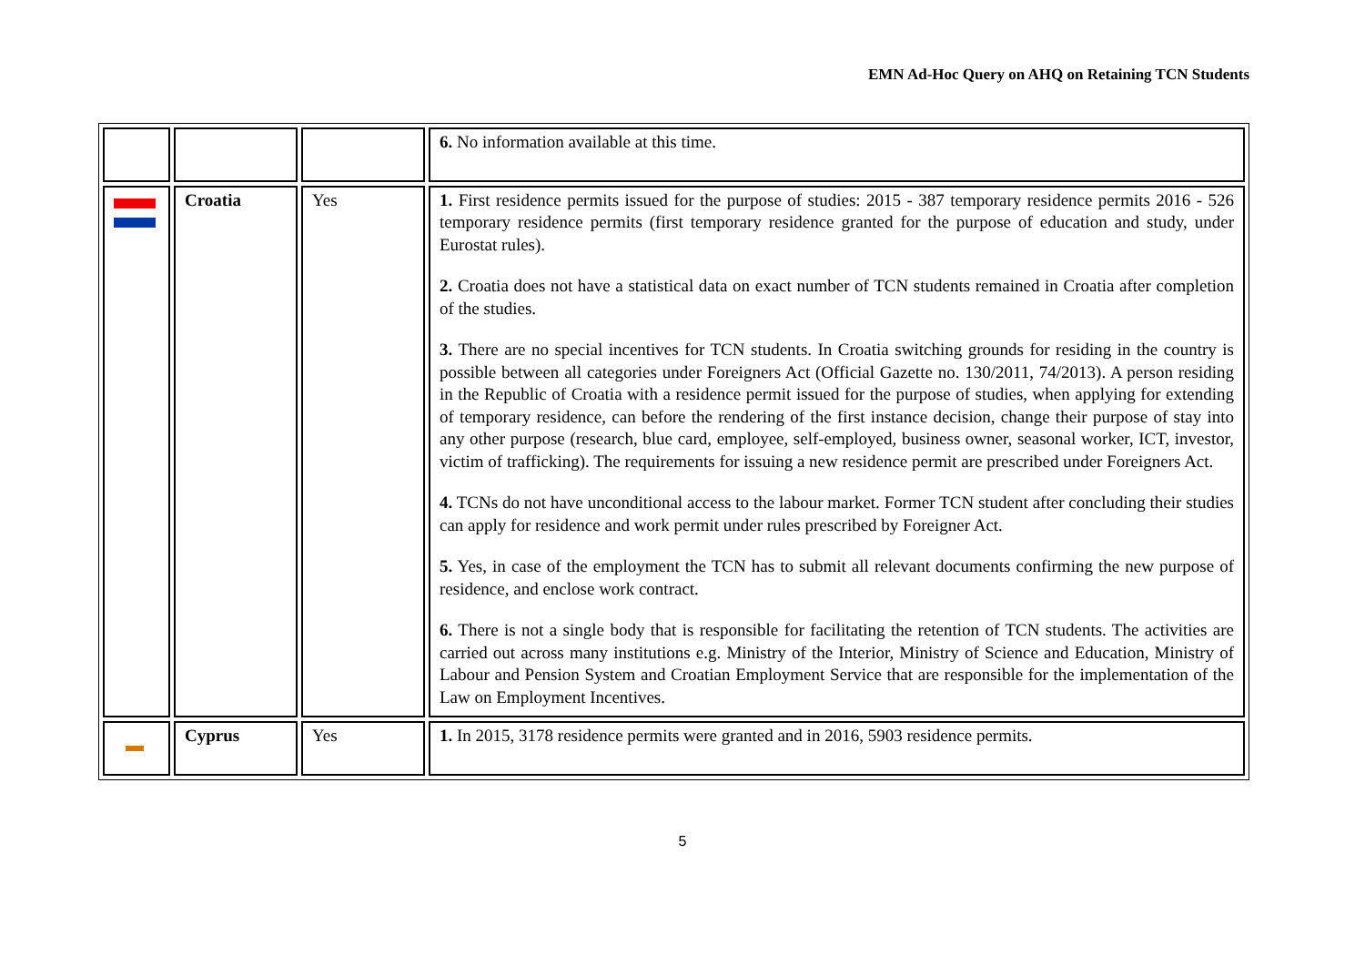EMN Ad-Hoc Query on AHQ on Retaining TCN Students
| | | | 6. No information available at this time. |
| | Croatia | Yes | 1. First residence permits issued for the purpose of studies: 2015 - 387 temporary residence permits 2016 - 526 temporary residence permits (first temporary residence granted for the purpose of education and study, under Eurostat rules). 2. Croatia does not have a statistical data on exact number of TCN students remained in Croatia after completion of the studies. 3. There are no special incentives for TCN students. In Croatia switching grounds for residing in the country is possible between all categories under Foreigners Act (Official Gazette no. 130/2011, 74/2013). A person residing in the Republic of Croatia with a residence permit issued for the purpose of studies, when applying for extending of temporary residence, can before the rendering of the first instance decision, change their purpose of stay into any other purpose (research, blue card, employee, self-employed, business owner, seasonal worker, ICT, investor, victim of trafficking). The requirements for issuing a new residence permit are prescribed under Foreigners Act. 4. TCNs do not have unconditional access to the labour market. Former TCN student after concluding their studies can apply for residence and work permit under rules prescribed by Foreigner Act. 5. Yes, in case of the employment the TCN has to submit all relevant documents confirming the new purpose of residence, and enclose work contract. 6. There is not a single body that is responsible for facilitating the retention of TCN students. The activities are carried out across many institutions e.g. Ministry of the Interior, Ministry of Science and Education, Ministry of Labour and Pension System and Croatian Employment Service that are responsible for the implementation of the Law on Employment Incentives. |
| ▬ | Cyprus | Yes | 1. In 2015, 3178 residence permits were granted and in 2016, 5903 residence permits. |
5